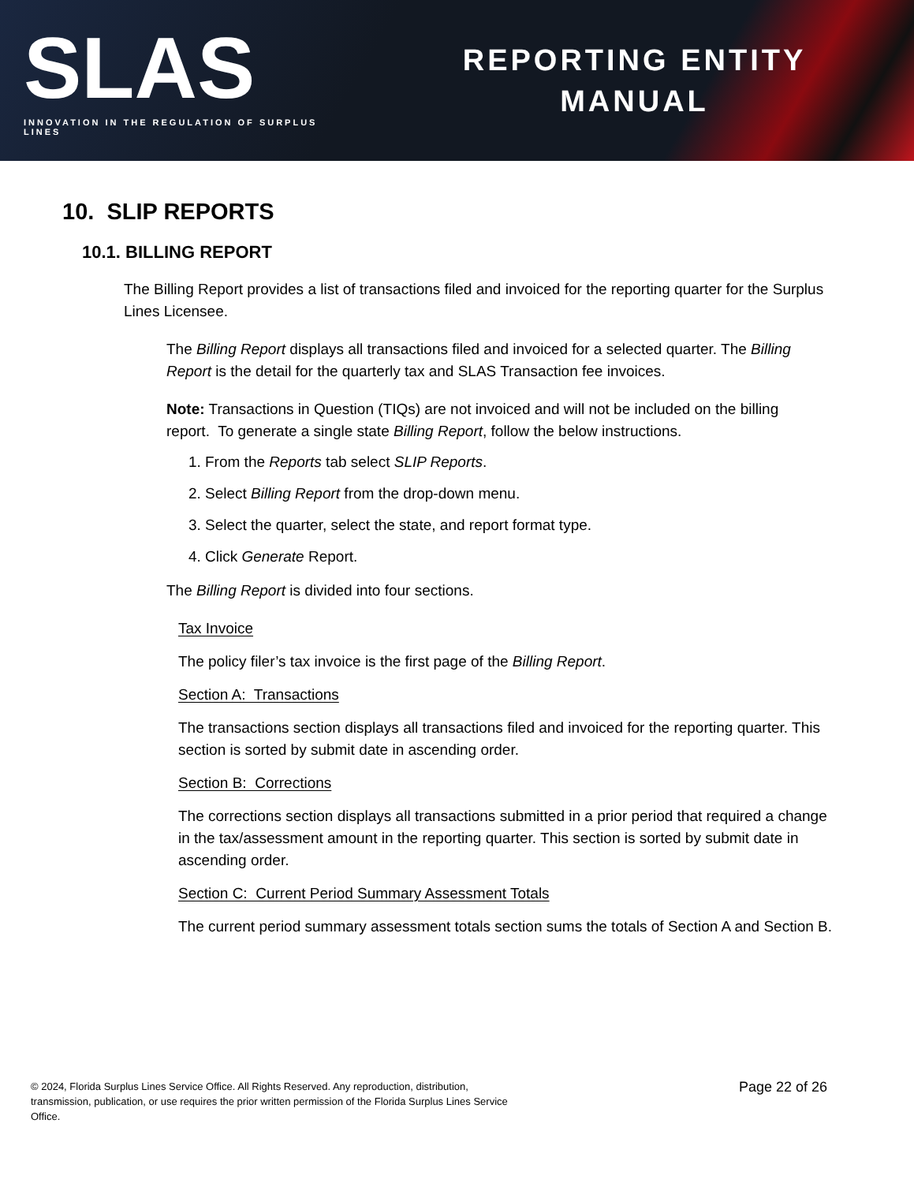SLAS
INNOVATION IN THE REGULATION OF SURPLUS LINES
REPORTING ENTITY
MANUAL
10. SLIP REPORTS
10.1. BILLING REPORT
The Billing Report provides a list of transactions filed and invoiced for the reporting quarter for the Surplus Lines Licensee.
The Billing Report displays all transactions filed and invoiced for a selected quarter. The Billing Report is the detail for the quarterly tax and SLAS Transaction fee invoices.
Note: Transactions in Question (TIQs) are not invoiced and will not be included on the billing report. To generate a single state Billing Report, follow the below instructions.
1. From the Reports tab select SLIP Reports.
2. Select Billing Report from the drop-down menu.
3. Select the quarter, select the state, and report format type.
4. Click Generate Report.
The Billing Report is divided into four sections.
Tax Invoice
The policy filer’s tax invoice is the first page of the Billing Report.
Section A: Transactions
The transactions section displays all transactions filed and invoiced for the reporting quarter. This section is sorted by submit date in ascending order.
Section B: Corrections
The corrections section displays all transactions submitted in a prior period that required a change in the tax/assessment amount in the reporting quarter. This section is sorted by submit date in ascending order.
Section C: Current Period Summary Assessment Totals
The current period summary assessment totals section sums the totals of Section A and Section B.
© 2024, Florida Surplus Lines Service Office. All Rights Reserved. Any reproduction, distribution, transmission, publication, or use requires the prior written permission of the Florida Surplus Lines Service Office.
Page 22 of 26